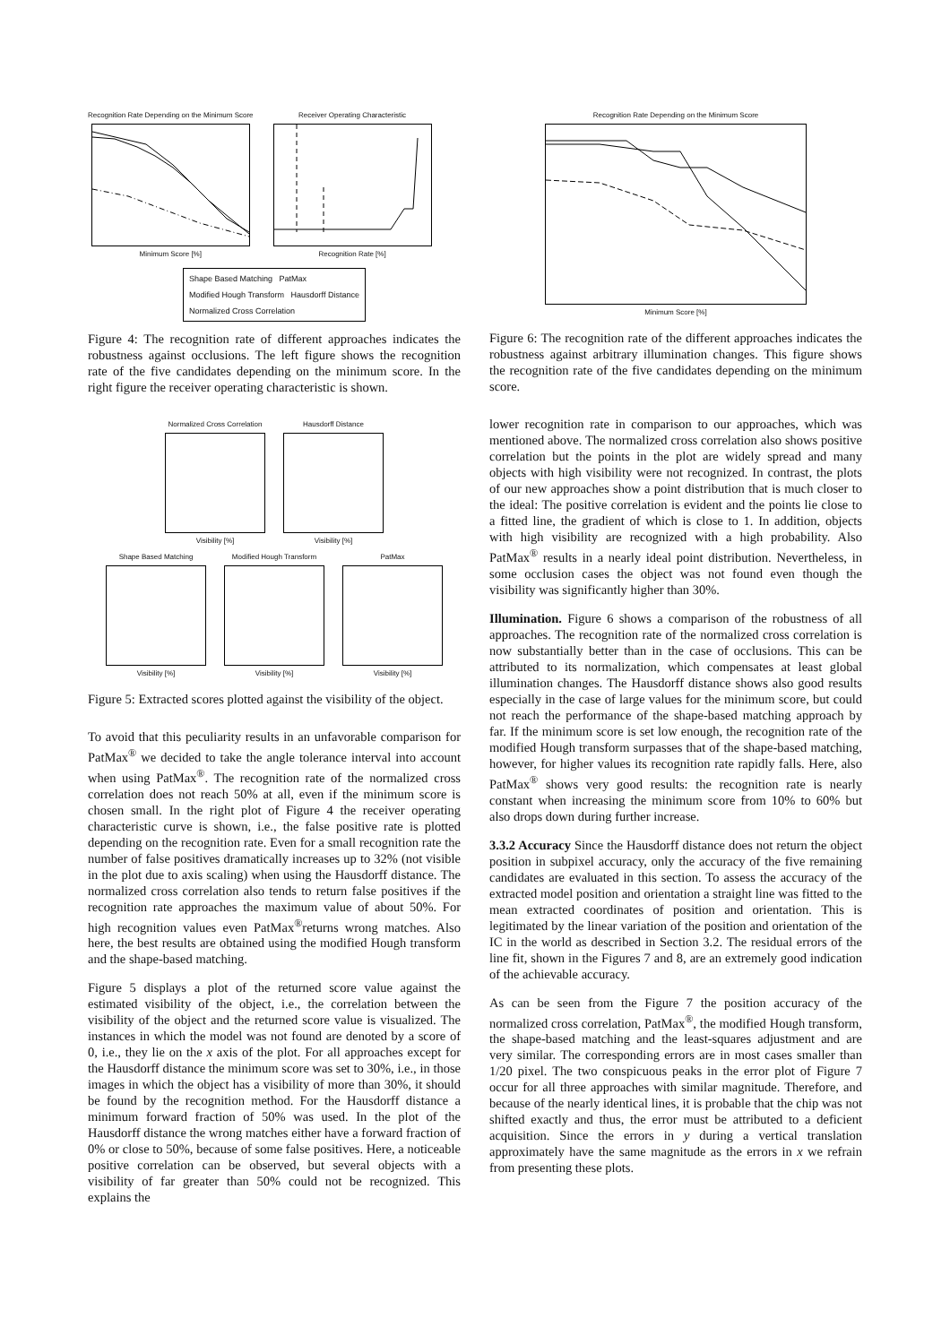Recognition Rate Depending on the Minimum Score
Minimum Score [%]
Receiver Operating Characteristic
Recognition Rate [%]
Shape Based Matching PatMax
Modified Hough Transform Hausdorff Distance
Normalized Cross Correlation
Figure 4: The recognition rate of different approaches indicates the robustness against occlusions. The left figure shows the recognition rate of the five candidates depending on the minimum score. In the right figure the receiver operating characteristic is shown.
Normalized Cross Correlation
Visibility [%]
Hausdorff Distance
Visibility [%]
Shape Based Matching
Visibility [%]
Modified Hough Transform
Visibility [%]
PatMax
Visibility [%]
Figure 5: Extracted scores plotted against the visibility of the object.
To avoid that this peculiarity results in an unfavorable comparison for PatMax<sup>®</sup> we decided to take the angle tolerance interval into account when using PatMax<sup>®</sup>. The recognition rate of the normalized cross correlation does not reach 50% at all, even if the minimum score is chosen small. In the right plot of Figure 4 the receiver operating characteristic curve is shown, i.e., the false positive rate is plotted depending on the recognition rate. Even for a small recognition rate the number of false positives dramatically increases up to 32% (not visible in the plot due to axis scaling) when using the Hausdorff distance. The normalized cross correlation also tends to return false positives if the recognition rate approaches the maximum value of about 50%. For high recognition values even PatMax<sup>®</sup>returns wrong matches. Also here, the best results are obtained using the modified Hough transform and the shape-based matching.
Figure 5 displays a plot of the returned score value against the estimated visibility of the object, i.e., the correlation between the visibility of the object and the returned score value is visualized. The instances in which the model was not found are denoted by a score of 0, i.e., they lie on the x axis of the plot. For all approaches except for the Hausdorff distance the minimum score was set to 30%, i.e., in those images in which the object has a visibility of more than 30%, it should be found by the recognition method. For the Hausdorff distance a minimum forward fraction of 50% was used. In the plot of the Hausdorff distance the wrong matches either have a forward fraction of 0% or close to 50%, because of some false positives. Here, a noticeable positive correlation can be observed, but several objects with a visibility of far greater than 50% could not be recognized. This explains the
Recognition Rate Depending on the Minimum Score
Minimum Score [%]
Figure 6: The recognition rate of the different approaches indicates the robustness against arbitrary illumination changes. This figure shows the recognition rate of the five candidates depending on the minimum score.
lower recognition rate in comparison to our approaches, which was mentioned above. The normalized cross correlation also shows positive correlation but the points in the plot are widely spread and many objects with high visibility were not recognized. In contrast, the plots of our new approaches show a point distribution that is much closer to the ideal: The positive correlation is evident and the points lie close to a fitted line, the gradient of which is close to 1. In addition, objects with high visibility are recognized with a high probability. Also PatMax<sup>®</sup> results in a nearly ideal point distribution. Nevertheless, in some occlusion cases the object was not found even though the visibility was significantly higher than 30%.
Illumination. Figure 6 shows a comparison of the robustness of all approaches. The recognition rate of the normalized cross correlation is now substantially better than in the case of occlusions. This can be attributed to its normalization, which compensates at least global illumination changes. The Hausdorff distance shows also good results especially in the case of large values for the minimum score, but could not reach the performance of the shape-based matching approach by far. If the minimum score is set low enough, the recognition rate of the modified Hough transform surpasses that of the shape-based matching, however, for higher values its recognition rate rapidly falls. Here, also PatMax<sup>®</sup> shows very good results: the recognition rate is nearly constant when increasing the minimum score from 10% to 60% but also drops down during further increase.
3.3.2 Accuracy Since the Hausdorff distance does not return the object position in subpixel accuracy, only the accuracy of the five remaining candidates are evaluated in this section. To assess the accuracy of the extracted model position and orientation a straight line was fitted to the mean extracted coordinates of position and orientation. This is legitimated by the linear variation of the position and orientation of the IC in the world as described in Section 3.2. The residual errors of the line fit, shown in the Figures 7 and 8, are an extremely good indication of the achievable accuracy.
As can be seen from the Figure 7 the position accuracy of the normalized cross correlation, PatMax<sup>®</sup>, the modified Hough transform, the shape-based matching and the least-squares adjustment and are very similar. The corresponding errors are in most cases smaller than 1/20 pixel. The two conspicuous peaks in the error plot of Figure 7 occur for all three approaches with similar magnitude. Therefore, and because of the nearly identical lines, it is probable that the chip was not shifted exactly and thus, the error must be attributed to a deficient acquisition. Since the errors in y during a vertical translation approximately have the same magnitude as the errors in x we refrain from presenting these plots.